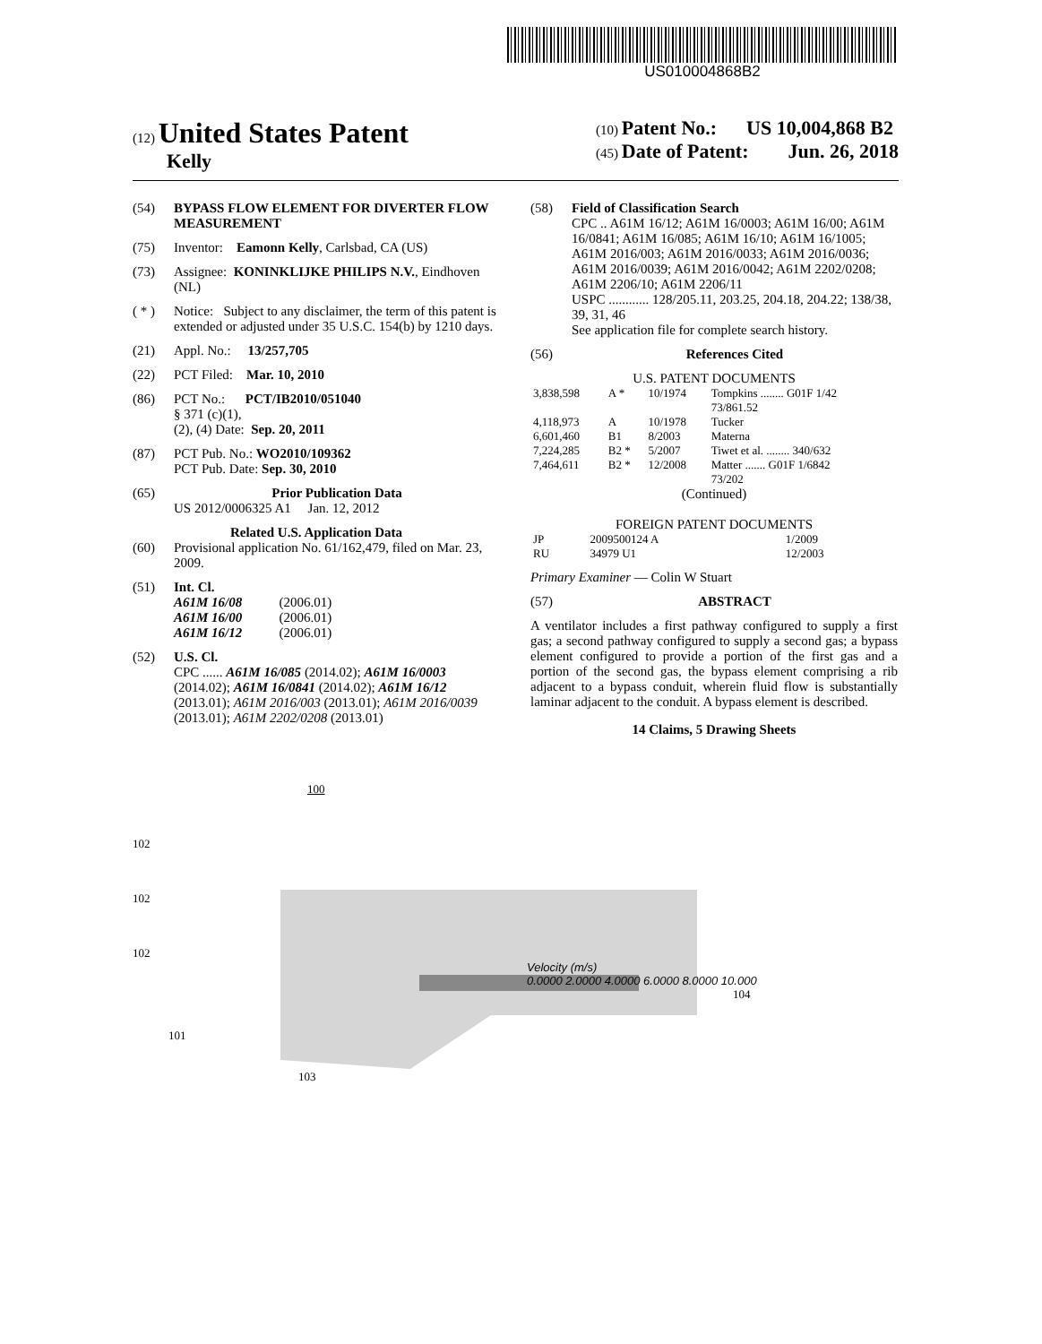US010004868B2
(12) United States Patent
Kelly
(10) Patent No.: US 10,004,868 B2
(45) Date of Patent: Jun. 26, 2018
(54) BYPASS FLOW ELEMENT FOR DIVERTER FLOW MEASUREMENT
(75) Inventor: Eamonn Kelly, Carlsbad, CA (US)
(73) Assignee: KONINKLIJKE PHILIPS N.V., Eindhoven (NL)
( * ) Notice: Subject to any disclaimer, the term of this patent is extended or adjusted under 35 U.S.C. 154(b) by 1210 days.
(21) Appl. No.: 13/257,705
(22) PCT Filed: Mar. 10, 2010
(86) PCT No.: PCT/IB2010/051040
§ 371 (c)(1),
(2), (4) Date: Sep. 20, 2011
(87) PCT Pub. No.: WO2010/109362
PCT Pub. Date: Sep. 30, 2010
(65) Prior Publication Data
US 2012/0006325 A1 Jan. 12, 2012
Related U.S. Application Data
(60) Provisional application No. 61/162,479, filed on Mar. 23, 2009.
(51) Int. Cl.
A61M 16/08 (2006.01)
A61M 16/00 (2006.01)
A61M 16/12 (2006.01)
(52) U.S. Cl.
CPC ...... A61M 16/085 (2014.02); A61M 16/0003 (2014.02); A61M 16/0841 (2014.02); A61M 16/12 (2013.01); A61M 2016/003 (2013.01); A61M 2016/0039 (2013.01); A61M 2202/0208 (2013.01)
(58) Field of Classification Search
CPC .. A61M 16/12; A61M 16/0003; A61M 16/00; A61M 16/0841; A61M 16/085; A61M 16/10; A61M 16/1005; A61M 2016/003; A61M 2016/0033; A61M 2016/0036; A61M 2016/0039; A61M 2016/0042; A61M 2202/0208; A61M 2206/10; A61M 2206/11
USPC ............ 128/205.11, 203.25, 204.18, 204.22; 138/38, 39, 31, 46
See application file for complete search history.
(56) References Cited
U.S. PATENT DOCUMENTS
| 3,838,598 | A * | 10/1974 | Tompkins ........ G01F 1/42 73/861.52 |
| 4,118,973 | A | 10/1978 | Tucker |
| 6,601,460 | B1 | 8/2003 | Materna |
| 7,224,285 | B2 * | 5/2007 | Tiwet et al. ........ 340/632 |
| 7,464,611 | B2 * | 12/2008 | Matter ....... G01F 1/6842 73/202 |
(Continued)
FOREIGN PATENT DOCUMENTS
| JP | 2009500124 A | 1/2009 |
| RU | 34979 U1 | 12/2003 |
Primary Examiner — Colin W Stuart
(57) ABSTRACT
A ventilator includes a first pathway configured to supply a first gas; a second pathway configured to supply a second gas; a bypass element configured to provide a portion of the first gas and a portion of the second gas, the bypass element comprising a rib adjacent to a bypass conduit, wherein fluid flow is substantially laminar adjacent to the conduit. A bypass element is described.
14 Claims, 5 Drawing Sheets
100
102
102
102
Velocity (m/s)
0.0000 2.0000 4.0000 6.0000 8.0000 10.000
104
101
103